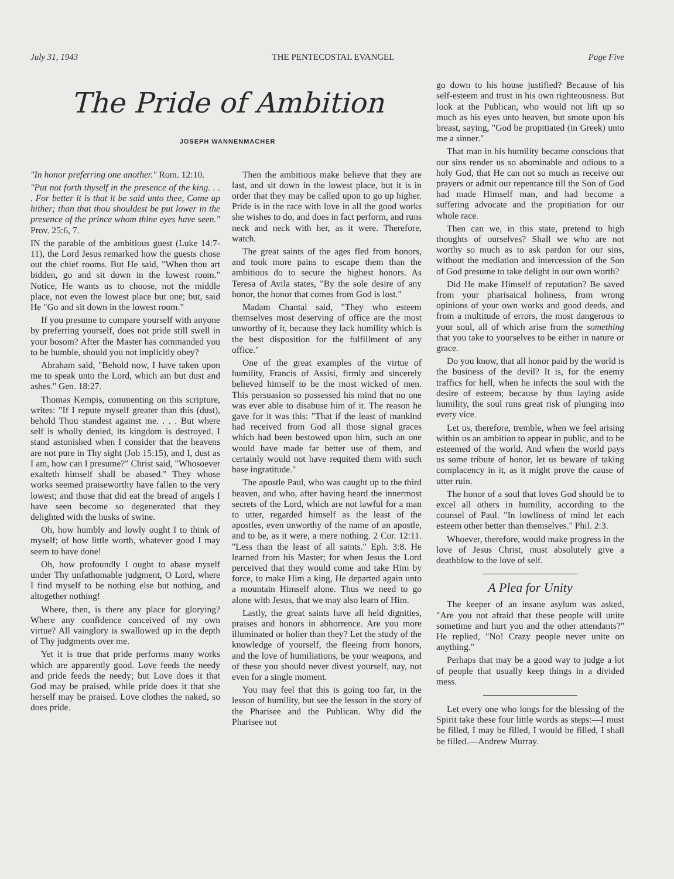July 31, 1943 THE PENTECOSTAL EVANGEL Page Five
The Pride of Ambition
JOSEPH WANNENMACHER
"In honor preferring one another." Rom. 12:10.
"Put not forth thyself in the presence of the king. . . . For better it is that it be said unto thee, Come up hither; than that thou shouldest be put lower in the presence of the prince whom thine eyes have seen." Prov. 25:6, 7.
IN the parable of the ambitious guest (Luke 14:7-11), the Lord Jesus remarked how the guests chose out the chief rooms. But He said, "When thou art bidden, go and sit down in the lowest room." Notice, He wants us to choose, not the middle place, not even the lowest place but one; but, said He "Go and sit down in the lowest room."
If you presume to compare yourself with anyone by preferring yourself, does not pride still swell in your bosom? After the Master has commanded you to be humble, should you not implicitly obey?
Abraham said, "Behold now, I have taken upon me to speak unto the Lord, which am but dust and ashes." Gen. 18:27.
Thomas Kempis, commenting on this scripture, writes: "If I repute myself greater than this (dust), behold Thou standest against me. . . . But where self is wholly denied, its kingdom is destroyed. I stand astonished when I consider that the heavens are not pure in Thy sight (Job 15:15), and I, dust as I am, how can I presume?" Christ said, "Whosoever exalteth himself shall be abased." They whose works seemed praiseworthy have fallen to the very lowest; and those that did eat the bread of angels I have seen become so degenerated that they delighted with the husks of swine.
Oh, how humbly and lowly ought I to think of myself; of how little worth, whatever good I may seem to have done!
Oh, how profoundly I ought to abase myself under Thy unfathomable judgment, O Lord, where I find myself to be nothing else but nothing, and altogether nothing!
Where, then, is there any place for glorying? Where any confidence conceived of my own virtue? All vainglory is swallowed up in the depth of Thy judgments over me.
Yet it is true that pride performs many works which are apparently good. Love feeds the needy and pride feeds the needy; but Love does it that God may be praised, while pride does it that she herself may be praised. Love clothes the naked, so does pride.
Then the ambitious make believe that they are last, and sit down in the lowest place, but it is in order that they may be called upon to go up higher. Pride is in the race with love in all the good works she wishes to do, and does in fact perform, and runs neck and neck with her, as it were. Therefore, watch.
The great saints of the ages fled from honors, and took more pains to escape them than the ambitious do to secure the highest honors. As Teresa of Avila states, "By the sole desire of any honor, the honor that comes from God is lost."
Madam Chantal said, "They who esteem themselves most deserving of office are the most unworthy of it, because they lack humility which is the best disposition for the fulfillment of any office."
One of the great examples of the virtue of humility, Francis of Assisi, firmly and sincerely believed himself to be the most wicked of men. This persuasion so possessed his mind that no one was ever able to disabuse him of it. The reason he gave for it was this: "That if the least of mankind had received from God all those signal graces which had been bestowed upon him, such an one would have made far better use of them, and certainly would not have requited them with such base ingratitude."
The apostle Paul, who was caught up to the third heaven, and who, after having heard the innermost secrets of the Lord, which are not lawful for a man to utter, regarded himself as the least of the apostles, even unworthy of the name of an apostle, and to be, as it were, a mere nothing. 2 Cor. 12:11. "Less than the least of all saints." Eph. 3:8. He learned from his Master; for when Jesus the Lord perceived that they would come and take Him by force, to make Him a king, He departed again unto a mountain Himself alone. Thus we need to go alone with Jesus, that we may also learn of Him.
Lastly, the great saints have all held dignities, praises and honors in abhorrence. Are you more illuminated or holier than they? Let the study of the knowledge of yourself, the fleeing from honors, and the love of humiliations, be your weapons, and of these you should never divest yourself, nay, not even for a single moment.
You may feel that this is going too far, in the lesson of humility, but see the lesson in the story of the Pharisee and the Publican. Why did the Pharisee not
go down to his house justified? Because of his self-esteem and trust in his own righteousness. But look at the Publican, who would not lift up so much as his eyes unto heaven, but smote upon his breast, saying, "God be propitiated (in Greek) unto me a sinner."
That man in his humility became conscious that our sins render us so abominable and odious to a holy God, that He can not so much as receive our prayers or admit our repentance till the Son of God had made Himself man, and had become a suffering advocate and the propitiation for our whole race.
Then can we, in this state, pretend to high thoughts of ourselves? Shall we who are not worthy so much as to ask pardon for our sins, without the mediation and intercession of the Son of God presume to take delight in our own worth?
Did He make Himself of reputation? Be saved from your pharisaical holiness, from wrong opinions of your own works and good deeds, and from a multitude of errors, the most dangerous to your soul, all of which arise from the something that you take to yourselves to be either in nature or grace.
Do you know, that all honor paid by the world is the business of the devil? It is, for the enemy traffics for hell, when he infects the soul with the desire of esteem; because by thus laying aside humility, the soul runs great risk of plunging into every vice.
Let us, therefore, tremble, when we feel arising within us an ambition to appear in public, and to be esteemed of the world. And when the world pays us some tribute of honor, let us beware of taking complacency in it, as it might prove the cause of utter ruin.
The honor of a soul that loves God should be to excel all others in humility, according to the counsel of Paul. "In lowliness of mind let each esteem other better than themselves." Phil. 2:3.
Whoever, therefore, would make progress in the love of Jesus Christ, must absolutely give a deathblow to the love of self.
A Plea for Unity
The keeper of an insane asylum was asked, "Are you not afraid that these people will unite sometime and hurt you and the other attendants?" He replied, "No! Crazy people never unite on anything."
Perhaps that may be a good way to judge a lot of people that usually keep things in a divided mess.
Let every one who longs for the blessing of the Spirit take these four little words as steps:—I must be filled, I may be filled, I would be filled, I shall be filled.—Andrew Murray.